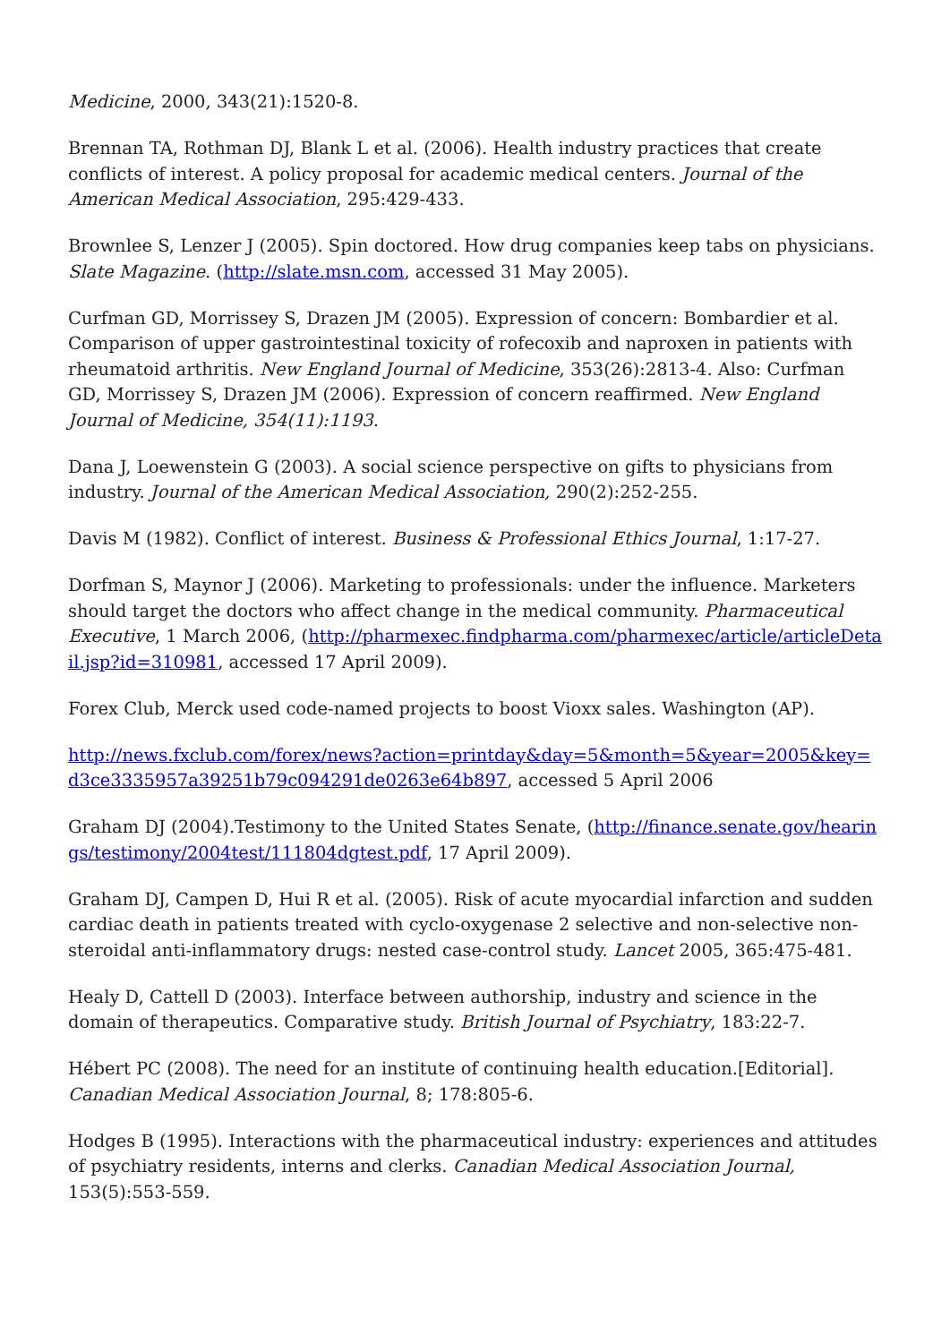Medicine, 2000, 343(21):1520-8.
Brennan TA, Rothman DJ, Blank L et al. (2006). Health industry practices that create conflicts of interest. A policy proposal for academic medical centers. Journal of the American Medical Association, 295:429-433.
Brownlee S, Lenzer J (2005). Spin doctored. How drug companies keep tabs on physicians. Slate Magazine. (http://slate.msn.com, accessed 31 May 2005).
Curfman GD, Morrissey S, Drazen JM (2005). Expression of concern: Bombardier et al. Comparison of upper gastrointestinal toxicity of rofecoxib and naproxen in patients with rheumatoid arthritis. New England Journal of Medicine, 353(26):2813-4. Also: Curfman GD, Morrissey S, Drazen JM (2006). Expression of concern reaffirmed. New England Journal of Medicine, 354(11):1193.
Dana J, Loewenstein G (2003). A social science perspective on gifts to physicians from industry. Journal of the American Medical Association, 290(2):252-255.
Davis M (1982). Conflict of interest. Business & Professional Ethics Journal, 1:17-27.
Dorfman S, Maynor J (2006). Marketing to professionals: under the influence. Marketers should target the doctors who affect change in the medical community. Pharmaceutical Executive, 1 March 2006, (http://pharmexec.findpharma.com/pharmexec/article/articleDetail.jsp?id=310981, accessed 17 April 2009).
Forex Club, Merck used code-named projects to boost Vioxx sales. Washington (AP).
http://news.fxclub.com/forex/news?action=printday&day=5&month=5&year=2005&key=d3ce3335957a39251b79c094291de0263e64b897, accessed 5 April 2006
Graham DJ (2004).Testimony to the United States Senate, (http://finance.senate.gov/hearings/testimony/2004test/111804dgtest.pdf, 17 April 2009).
Graham DJ, Campen D, Hui R et al. (2005). Risk of acute myocardial infarction and sudden cardiac death in patients treated with cyclo-oxygenase 2 selective and non-selective non-steroidal anti-inflammatory drugs: nested case-control study. Lancet 2005, 365:475-481.
Healy D, Cattell D (2003). Interface between authorship, industry and science in the domain of therapeutics. Comparative study. British Journal of Psychiatry, 183:22-7.
Hébert PC (2008). The need for an institute of continuing health education.[Editorial]. Canadian Medical Association Journal, 8; 178:805-6.
Hodges B (1995). Interactions with the pharmaceutical industry: experiences and attitudes of psychiatry residents, interns and clerks. Canadian Medical Association Journal, 153(5):553-559.